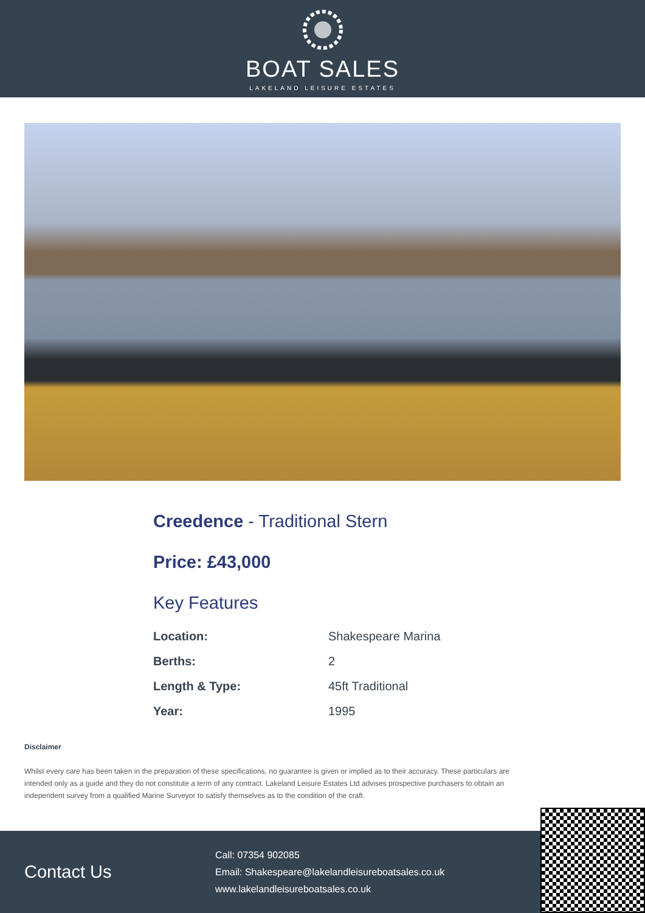BOAT SALES
LAKELAND LEISURE ESTATES
Creedence - Traditional Stern
Price: £43,000
Key Features
| Location: | Shakespeare Marina |
| Berths: | 2 |
| Length & Type: | 45ft Traditional |
| Year: | 1995 |
Disclaimer
Whilst every care has been taken in the preparation of these specifications, no guarantee is given or implied as to their accuracy. These particulars are intended only as a guide and they do not constitute a term of any contract. Lakeland Leisure Estates Ltd advises prospective purchasers to obtain an independent survey from a qualified Marine Surveyor to satisfy themselves as to the condition of the craft.
Contact Us
Call: 07354 902085
Email: Shakespeare@lakelandleisureboatsales.co.uk
www.lakelandleisureboatsales.co.uk